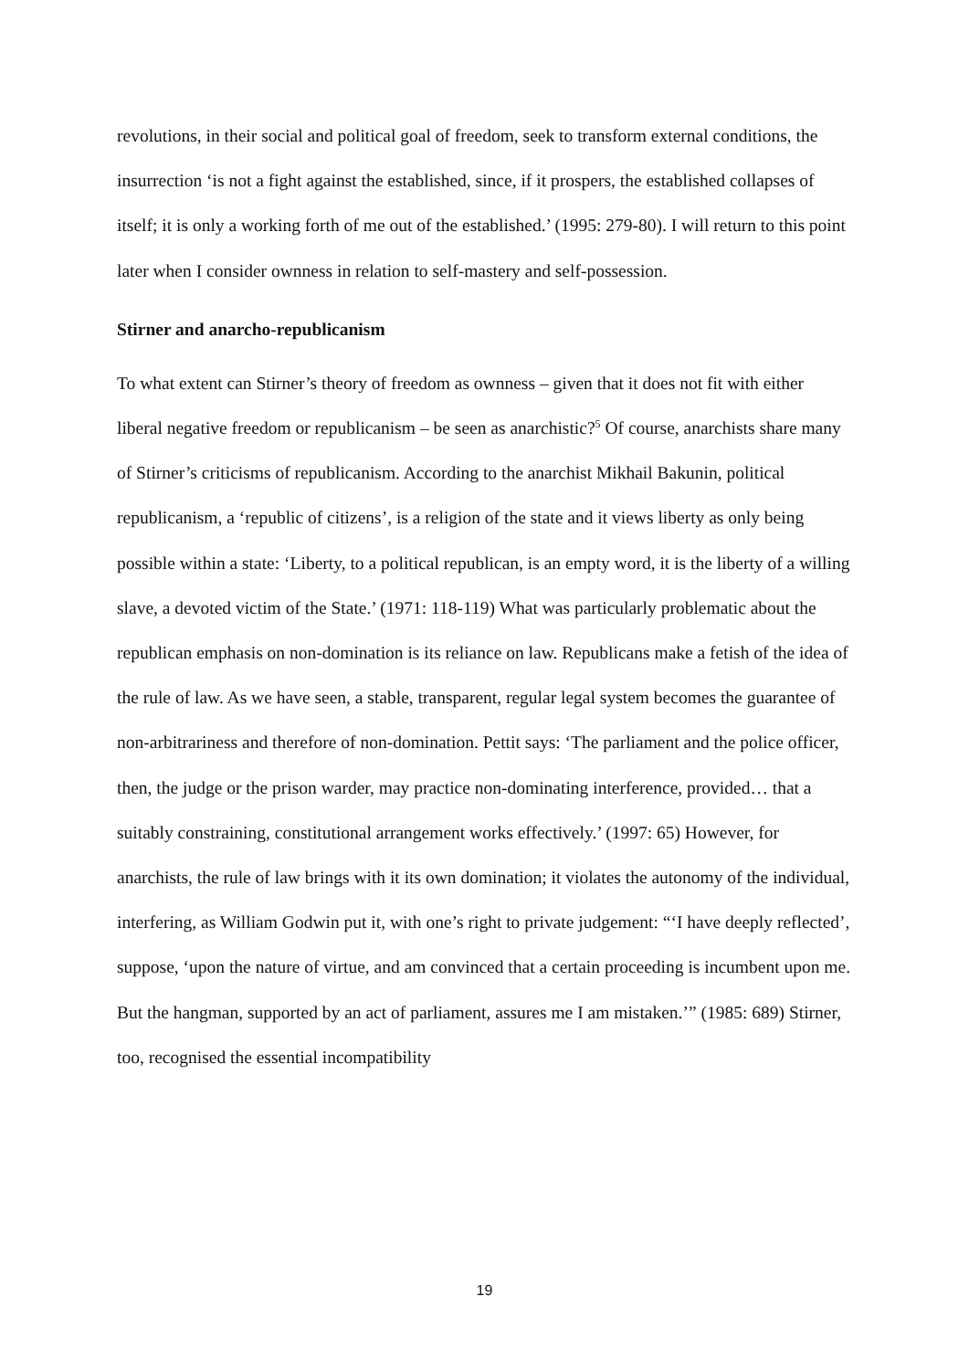revolutions, in their social and political goal of freedom, seek to transform external conditions, the insurrection ‘is not a fight against the established, since, if it prospers, the established collapses of itself; it is only a working forth of me out of the established.’ (1995: 279-80). I will return to this point later when I consider ownness in relation to self-mastery and self-possession.
Stirner and anarcho-republicanism
To what extent can Stirner’s theory of freedom as ownness – given that it does not fit with either liberal negative freedom or republicanism – be seen as anarchistic?<sup>5</sup> Of course, anarchists share many of Stirner’s criticisms of republicanism. According to the anarchist Mikhail Bakunin, political republicanism, a ‘republic of citizens’, is a religion of the state and it views liberty as only being possible within a state: ‘Liberty, to a political republican, is an empty word, it is the liberty of a willing slave, a devoted victim of the State.’ (1971: 118-119) What was particularly problematic about the republican emphasis on non-domination is its reliance on law. Republicans make a fetish of the idea of the rule of law. As we have seen, a stable, transparent, regular legal system becomes the guarantee of non-arbitrariness and therefore of non-domination. Pettit says: ‘The parliament and the police officer, then, the judge or the prison warder, may practice non-dominating interference, provided… that a suitably constraining, constitutional arrangement works effectively.’ (1997: 65) However, for anarchists, the rule of law brings with it its own domination; it violates the autonomy of the individual, interfering, as William Godwin put it, with one’s right to private judgement: “‘I have deeply reflected’, suppose, ‘upon the nature of virtue, and am convinced that a certain proceeding is incumbent upon me. But the hangman, supported by an act of parliament, assures me I am mistaken.’” (1985: 689) Stirner, too, recognised the essential incompatibility
19